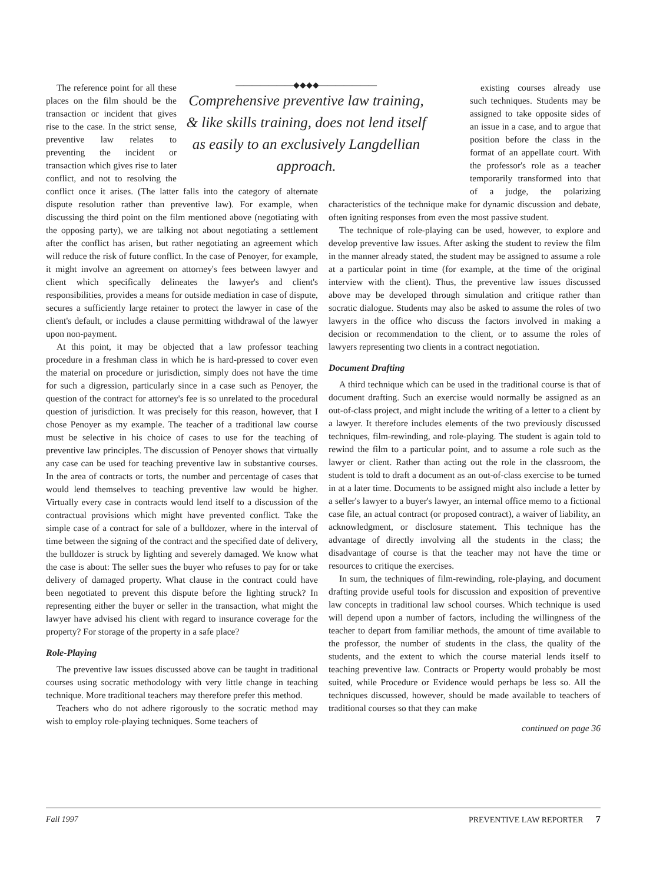———————◆◆◆◆———————
Comprehensive preventive law training, & like skills training, does not lend itself as easily to an exclusively Langdellian approach.
The reference point for all these places on the film should be the transaction or incident that gives rise to the case. In the strict sense, preventive law relates to preventing the incident or transaction which gives rise to later conflict, and not to resolving the conflict once it arises. (The latter falls into the category of alternate dispute resolution rather than preventive law). For example, when discussing the third point on the film mentioned above (negotiating with the opposing party), we are talking not about negotiating a settlement after the conflict has arisen, but rather negotiating an agreement which will reduce the risk of future conflict. In the case of Penoyer, for example, it might involve an agreement on attorney's fees between lawyer and client which specifically delineates the lawyer's and client's responsibilities, provides a means for outside mediation in case of dispute, secures a sufficiently large retainer to protect the lawyer in case of the client's default, or includes a clause permitting withdrawal of the lawyer upon non-payment.
At this point, it may be objected that a law professor teaching procedure in a freshman class in which he is hard-pressed to cover even the material on procedure or jurisdiction, simply does not have the time for such a digression, particularly since in a case such as Penoyer, the question of the contract for attorney's fee is so unrelated to the procedural question of jurisdiction. It was precisely for this reason, however, that I chose Penoyer as my example. The teacher of a traditional law course must be selective in his choice of cases to use for the teaching of preventive law principles. The discussion of Penoyer shows that virtually any case can be used for teaching preventive law in substantive courses. In the area of contracts or torts, the number and percentage of cases that would lend themselves to teaching preventive law would be higher. Virtually every case in contracts would lend itself to a discussion of the contractual provisions which might have prevented conflict. Take the simple case of a contract for sale of a bulldozer, where in the interval of time between the signing of the contract and the specified date of delivery, the bulldozer is struck by lighting and severely damaged. We know what the case is about: The seller sues the buyer who refuses to pay for or take delivery of damaged property. What clause in the contract could have been negotiated to prevent this dispute before the lighting struck? In representing either the buyer or seller in the transaction, what might the lawyer have advised his client with regard to insurance coverage for the property? For storage of the property in a safe place?
Role-Playing
The preventive law issues discussed above can be taught in traditional courses using socratic methodology with very little change in teaching technique. More traditional teachers may therefore prefer this method.
Teachers who do not adhere rigorously to the socratic method may wish to employ role-playing techniques. Some teachers of
existing courses already use such techniques. Students may be assigned to take opposite sides of an issue in a case, and to argue that position before the class in the format of an appellate court. With the professor's role as a teacher temporarily transformed into that of a judge, the polarizing characteristics of the technique make for dynamic discussion and debate, often igniting responses from even the most passive student.
The technique of role-playing can be used, however, to explore and develop preventive law issues. After asking the student to review the film in the manner already stated, the student may be assigned to assume a role at a particular point in time (for example, at the time of the original interview with the client). Thus, the preventive law issues discussed above may be developed through simulation and critique rather than socratic dialogue. Students may also be asked to assume the roles of two lawyers in the office who discuss the factors involved in making a decision or recommendation to the client, or to assume the roles of lawyers representing two clients in a contract negotiation.
Document Drafting
A third technique which can be used in the traditional course is that of document drafting. Such an exercise would normally be assigned as an out-of-class project, and might include the writing of a letter to a client by a lawyer. It therefore includes elements of the two previously discussed techniques, film-rewinding, and role-playing. The student is again told to rewind the film to a particular point, and to assume a role such as the lawyer or client. Rather than acting out the role in the classroom, the student is told to draft a document as an out-of-class exercise to be turned in at a later time. Documents to be assigned might also include a letter by a seller's lawyer to a buyer's lawyer, an internal office memo to a fictional case file, an actual contract (or proposed contract), a waiver of liability, an acknowledgment, or disclosure statement. This technique has the advantage of directly involving all the students in the class; the disadvantage of course is that the teacher may not have the time or resources to critique the exercises.
In sum, the techniques of film-rewinding, role-playing, and document drafting provide useful tools for discussion and exposition of preventive law concepts in traditional law school courses. Which technique is used will depend upon a number of factors, including the willingness of the teacher to depart from familiar methods, the amount of time available to the professor, the number of students in the class, the quality of the students, and the extent to which the course material lends itself to teaching preventive law. Contracts or Property would probably be most suited, while Procedure or Evidence would perhaps be less so. All the techniques discussed, however, should be made available to teachers of traditional courses so that they can make
continued on page 36
Fall 1997 PREVENTIVE LAW REPORTER 7